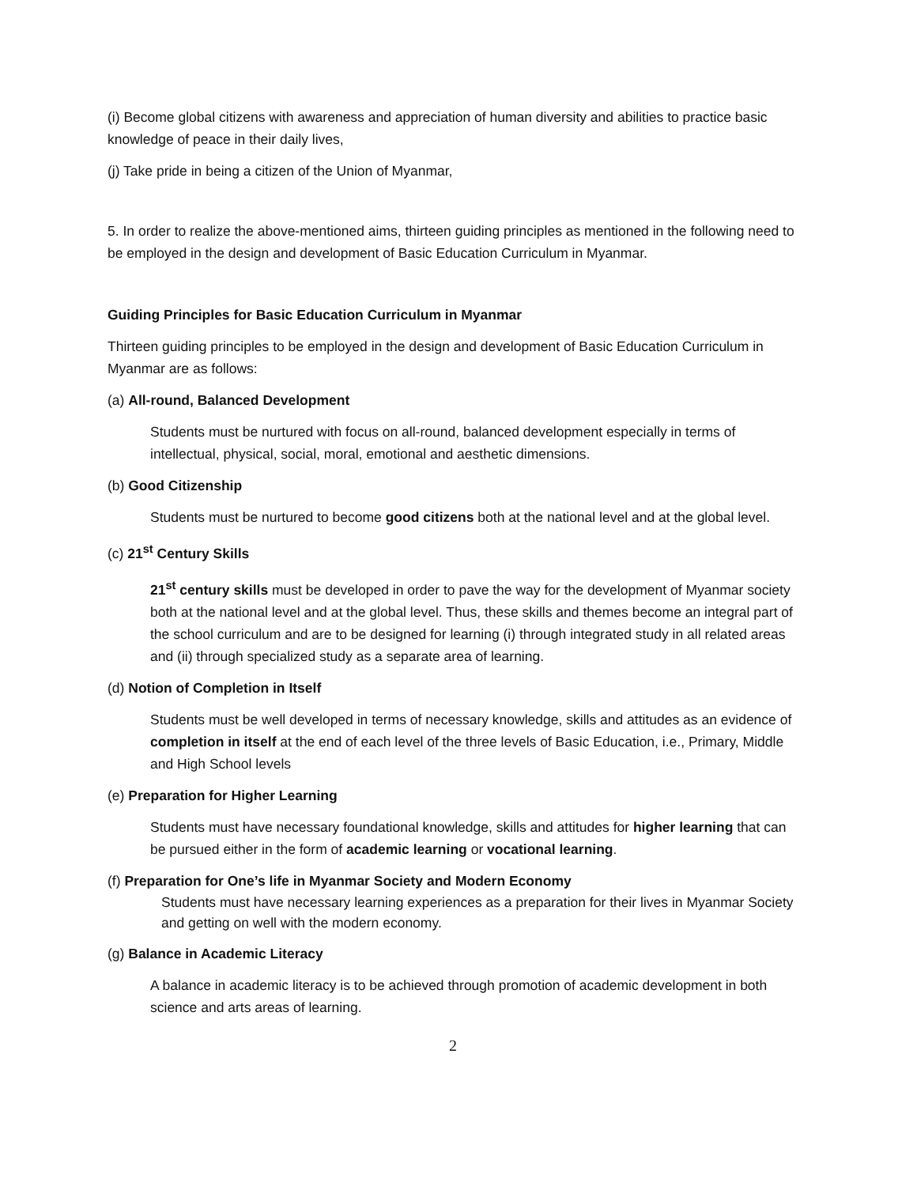(i) Become global citizens with awareness and appreciation of human diversity and abilities to practice basic knowledge of peace in their daily lives,
(j) Take pride in being a citizen of the Union of Myanmar,
5. In order to realize the above-mentioned aims, thirteen guiding principles as mentioned in the following need to be employed in the design and development of Basic Education Curriculum in Myanmar.
Guiding Principles for Basic Education Curriculum in Myanmar
Thirteen guiding principles to be employed in the design and development of Basic Education Curriculum in Myanmar are as follows:
(a) All-round, Balanced Development
Students must be nurtured with focus on all-round, balanced development especially in terms of intellectual, physical, social, moral, emotional and aesthetic dimensions.
(b) Good Citizenship
Students must be nurtured to become good citizens both at the national level and at the global level.
(c) 21<sup>st</sup> Century Skills
21<sup>st</sup> century skills must be developed in order to pave the way for the development of Myanmar society both at the national level and at the global level. Thus, these skills and themes become an integral part of the school curriculum and are to be designed for learning (i) through integrated study in all related areas and (ii) through specialized study as a separate area of learning.
(d) Notion of Completion in Itself
Students must be well developed in terms of necessary knowledge, skills and attitudes as an evidence of completion in itself at the end of each level of the three levels of Basic Education, i.e., Primary, Middle and High School levels
(e) Preparation for Higher Learning
Students must have necessary foundational knowledge, skills and attitudes for higher learning that can be pursued either in the form of academic learning or vocational learning.
(f) Preparation for One’s life in Myanmar Society and Modern Economy
Students must have necessary learning experiences as a preparation for their lives in Myanmar Society and getting on well with the modern economy.
(g) Balance in Academic Literacy
A balance in academic literacy is to be achieved through promotion of academic development in both science and arts areas of learning.
2